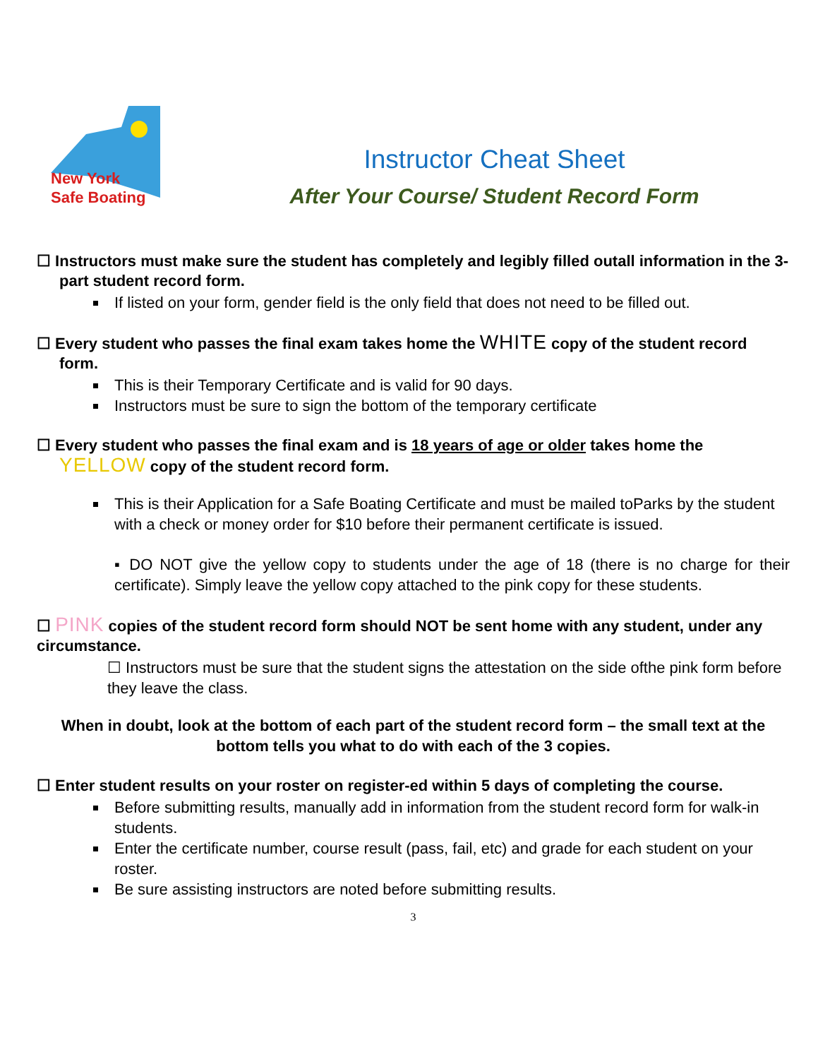New York
Safe Boating
Instructor Cheat Sheet
After Your Course/ Student Record Form
☐ Instructors must make sure the student has completely and legibly filled outall information in the 3-part student record form.
If listed on your form, gender field is the only field that does not need to be filled out.
☐ Every student who passes the final exam takes home the WHITE copy of the student record form.
This is their Temporary Certificate and is valid for 90 days.
Instructors must be sure to sign the bottom of the temporary certificate
☐ Every student who passes the final exam and is 18 years of age or older takes home the YELLOW copy of the student record form.
This is their Application for a Safe Boating Certificate and must be mailed toParks by the student with a check or money order for $10 before their permanent certificate is issued.
▪ DO NOT give the yellow copy to students under the age of 18 (there is no charge for their certificate). Simply leave the yellow copy attached to the pink copy for these students.
☐ PINK copies of the student record form should NOT be sent home with any student, under any circumstance.
☐ Instructors must be sure that the student signs the attestation on the side ofthe pink form before they leave the class.
When in doubt, look at the bottom of each part of the student record form – the small text at the bottom tells you what to do with each of the 3 copies.
☐ Enter student results on your roster on register-ed within 5 days of completing the course.
Before submitting results, manually add in information from the student record form for walk-in students.
Enter the certificate number, course result (pass, fail, etc) and grade for each student on your roster.
Be sure assisting instructors are noted before submitting results.
3